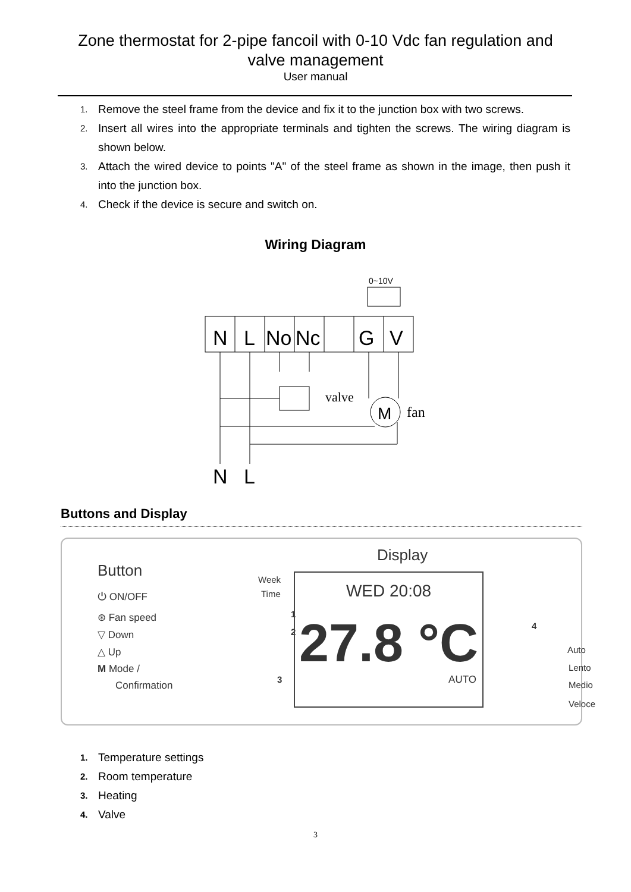Zone thermostat for 2-pipe fancoil with 0-10 Vdc fan regulation and
valve management
User manual
1. Remove the steel frame from the device and fix it to the junction box with two screws.
2. Insert all wires into the appropriate terminals and tighten the screws. The wiring diagram is shown below.
3. Attach the wired device to points "A" of the steel frame as shown in the image, then push it into the junction box.
4. Check if the device is secure and switch on.
Wiring Diagram
0~10V
N
L
No
Nc
G
V
valve
M
fan
N
L
Buttons and Display
Button
⏻ ON/OFF
⊛ Fan speed
▽ Down
△ Up
M Mode /
Confirmation
Display
Week
Time
1
2
3
4
WED 20:08
27.8 °C
AUTO
Auto
Lento
Medio
Veloce
1. Temperature settings
2. Room temperature
3. Heating
4. Valve
3